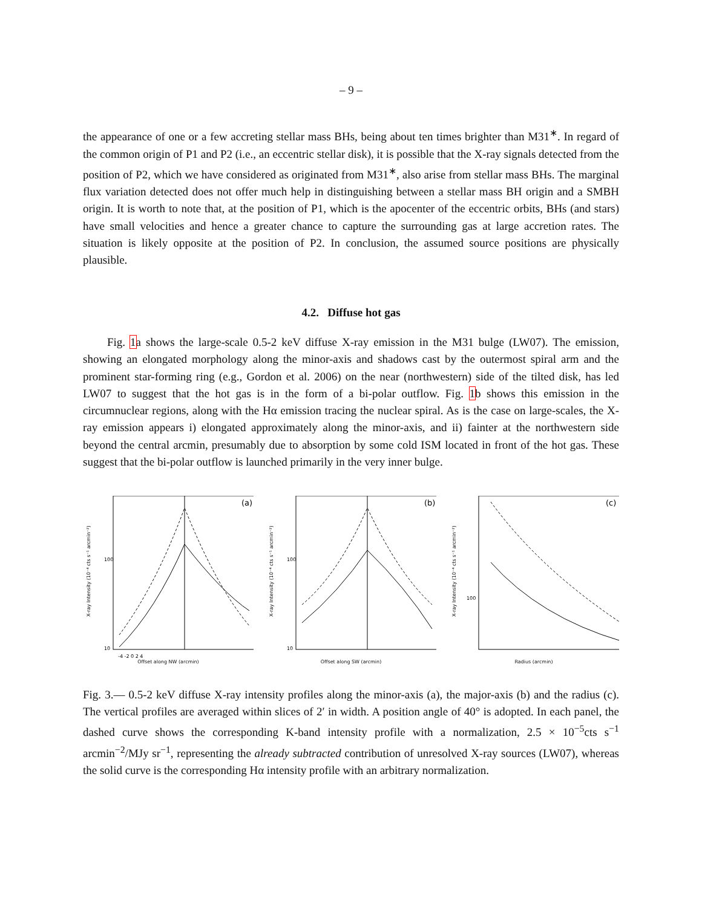– 9 –
the appearance of one or a few accreting stellar mass BHs, being about ten times brighter than M31<sup>∗</sup>. In regard of the common origin of P1 and P2 (i.e., an eccentric stellar disk), it is possible that the X-ray signals detected from the position of P2, which we have considered as originated from M31<sup>∗</sup>, also arise from stellar mass BHs. The marginal flux variation detected does not offer much help in distinguishing between a stellar mass BH origin and a SMBH origin. It is worth to note that, at the position of P1, which is the apocenter of the eccentric orbits, BHs (and stars) have small velocities and hence a greater chance to capture the surrounding gas at large accretion rates. The situation is likely opposite at the position of P2. In conclusion, the assumed source positions are physically plausible.
4.2. Diffuse hot gas
Fig. 1a shows the large-scale 0.5-2 keV diffuse X-ray emission in the M31 bulge (LW07). The emission, showing an elongated morphology along the minor-axis and shadows cast by the outermost spiral arm and the prominent star-forming ring (e.g., Gordon et al. 2006) on the near (northwestern) side of the tilted disk, has led LW07 to suggest that the hot gas is in the form of a bi-polar outflow. Fig. 1b shows this emission in the circumnuclear regions, along with the Hα emission tracing the nuclear spiral. As is the case on large-scales, the X-ray emission appears i) elongated approximately along the minor-axis, and ii) fainter at the northwestern side beyond the central arcmin, presumably due to absorption by some cold ISM located in front of the hot gas. These suggest that the bi-polar outflow is launched primarily in the very inner bulge.
X-ray Intensity (10⁻⁴ cts s⁻¹ arcmin⁻²)
(a)
100
10
-4 -2 0 2 4
Offset along NW (arcmin)
X-ray Intensity (10⁻⁴ cts s⁻¹ arcmin⁻²)
(b)
100
10
Offset along SW (arcmin)
X-ray Intensity (10⁻⁴ cts s⁻¹ arcmin⁻²)
(c)
100
Radius (arcmin)
Fig. 3.— 0.5-2 keV diffuse X-ray intensity profiles along the minor-axis (a), the major-axis (b) and the radius (c). The vertical profiles are averaged within slices of 2′ in width. A position angle of 40° is adopted. In each panel, the dashed curve shows the corresponding K-band intensity profile with a normalization, 2.5 × 10<sup>−5</sup>cts s<sup>−1</sup> arcmin<sup>−2</sup>/MJy sr<sup>−1</sup>, representing the already subtracted contribution of unresolved X-ray sources (LW07), whereas the solid curve is the corresponding Hα intensity profile with an arbitrary normalization.